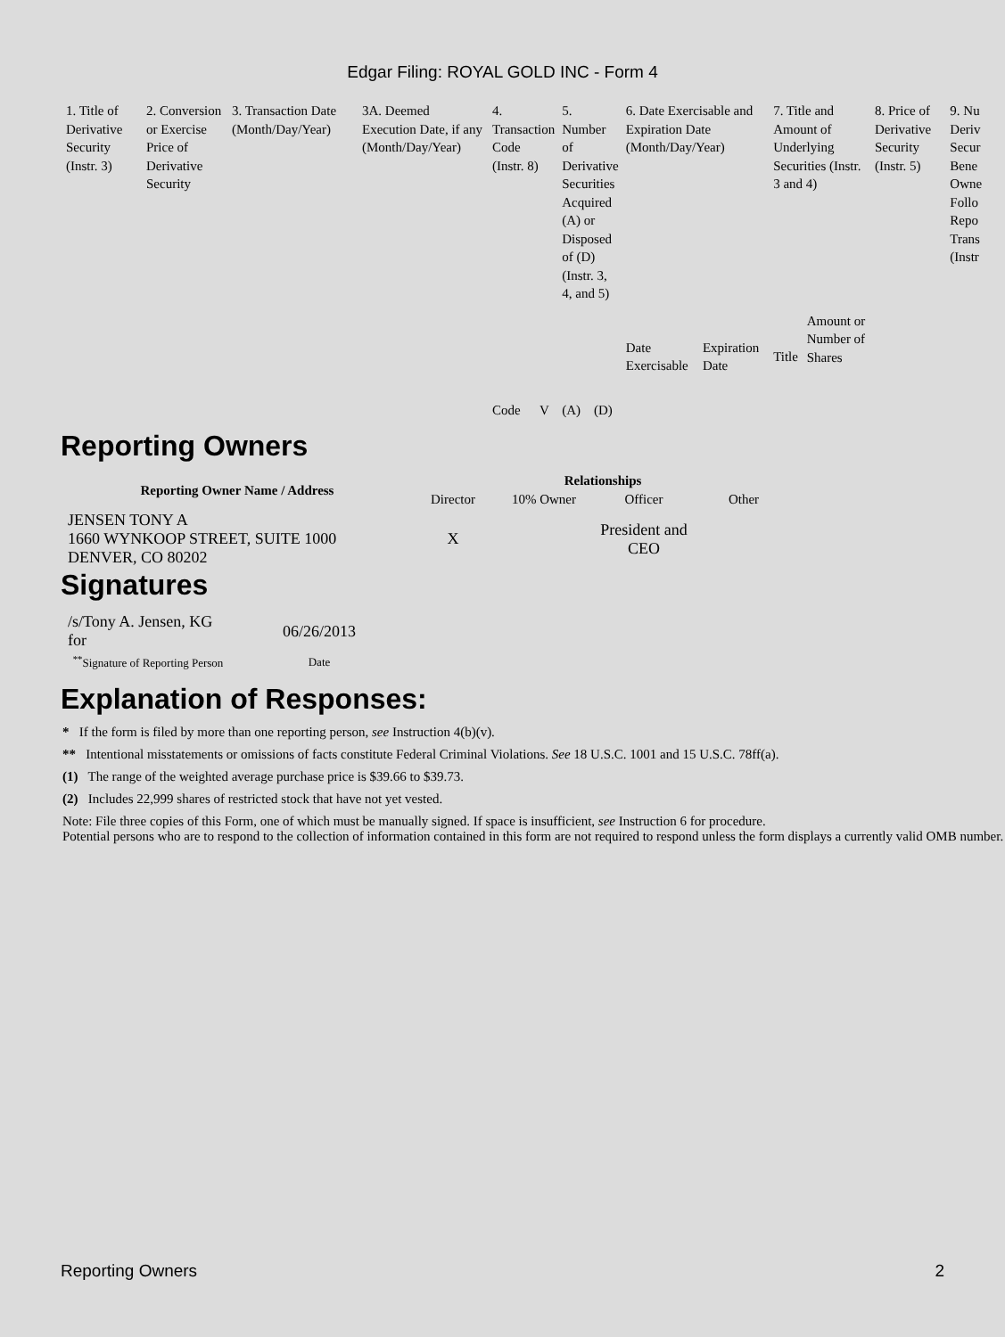Edgar Filing: ROYAL GOLD INC - Form 4
| 1. Title of Derivative Security (Instr. 3) | 2. Conversion or Exercise Price of Derivative Security | 3. Transaction Date (Month/Day/Year) | 3A. Deemed Execution Date, if any (Month/Day/Year) | 4. Transaction Code (Instr. 8) | | 5. Number of Derivative Securities Acquired (A) or Disposed of (D) (Instr. 3, 4, and 5) | | 6. Date Exercisable and Expiration Date (Month/Day/Year) | | 7. Title and Amount of Underlying Securities (Instr. 3 and 4) | | 8. Price of Derivative Security (Instr. 5) | 9. Nu Deriv Secur Bene Owne Follo Repo Trans (Instr |
| | | | | Code | V | (A) | (D) | Date Exercisable | Expiration Date | Title | Amount or Number of Shares | | |
Reporting Owners
| Reporting Owner Name / Address | Relationships | | | |
| --- | --- | --- | --- | --- |
| | Director | 10% Owner | Officer | Other |
| JENSEN TONY A 1660 WYNKOOP STREET, SUITE 1000 DENVER, CO 80202 | X | | President and CEO | |
Signatures
| /s/Tony A. Jensen, KG for | 06/26/2013 |
| <sup>**</sup> Signature of Reporting Person | Date |
Explanation of Responses:
* If the form is filed by more than one reporting person, see Instruction 4(b)(v).
** Intentional misstatements or omissions of facts constitute Federal Criminal Violations. See 18 U.S.C. 1001 and 15 U.S.C. 78ff(a).
(1) The range of the weighted average purchase price is $39.66 to $39.73.
(2) Includes 22,999 shares of restricted stock that have not yet vested.
Note: File three copies of this Form, one of which must be manually signed. If space is insufficient, see Instruction 6 for procedure.
Potential persons who are to respond to the collection of information contained in this form are not required to respond unless the form displays a currently valid OMB number.
Reporting Owners 2